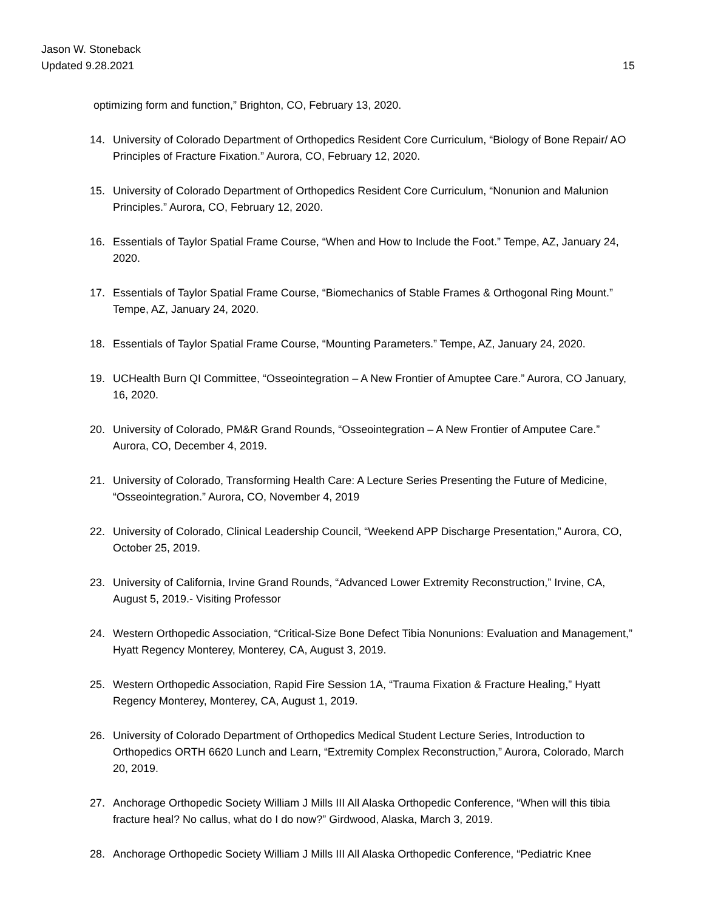Jason W. Stoneback
Updated 9.28.2021
15
optimizing form and function,” Brighton, CO, February 13, 2020.
14. University of Colorado Department of Orthopedics Resident Core Curriculum, “Biology of Bone Repair/ AO Principles of Fracture Fixation.” Aurora, CO, February 12, 2020.
15. University of Colorado Department of Orthopedics Resident Core Curriculum, “Nonunion and Malunion Principles.” Aurora, CO, February 12, 2020.
16. Essentials of Taylor Spatial Frame Course, “When and How to Include the Foot.” Tempe, AZ, January 24, 2020.
17. Essentials of Taylor Spatial Frame Course, “Biomechanics of Stable Frames & Orthogonal Ring Mount.” Tempe, AZ, January 24, 2020.
18. Essentials of Taylor Spatial Frame Course, “Mounting Parameters.” Tempe, AZ, January 24, 2020.
19. UCHealth Burn QI Committee, “Osseointegration – A New Frontier of Amuptee Care.” Aurora, CO January, 16, 2020.
20. University of Colorado, PM&R Grand Rounds, “Osseointegration – A New Frontier of Amputee Care.” Aurora, CO, December 4, 2019.
21. University of Colorado, Transforming Health Care: A Lecture Series Presenting the Future of Medicine, “Osseointegration.” Aurora, CO, November 4, 2019
22. University of Colorado, Clinical Leadership Council, “Weekend APP Discharge Presentation,” Aurora, CO, October 25, 2019.
23. University of California, Irvine Grand Rounds, “Advanced Lower Extremity Reconstruction,” Irvine, CA, August 5, 2019.- Visiting Professor
24. Western Orthopedic Association, “Critical-Size Bone Defect Tibia Nonunions: Evaluation and Management,” Hyatt Regency Monterey, Monterey, CA, August 3, 2019.
25. Western Orthopedic Association, Rapid Fire Session 1A, “Trauma Fixation & Fracture Healing,” Hyatt Regency Monterey, Monterey, CA, August 1, 2019.
26. University of Colorado Department of Orthopedics Medical Student Lecture Series, Introduction to Orthopedics ORTH 6620 Lunch and Learn, “Extremity Complex Reconstruction,” Aurora, Colorado, March 20, 2019.
27. Anchorage Orthopedic Society William J Mills III All Alaska Orthopedic Conference, “When will this tibia fracture heal? No callus, what do I do now?” Girdwood, Alaska, March 3, 2019.
28. Anchorage Orthopedic Society William J Mills III All Alaska Orthopedic Conference, “Pediatric Knee